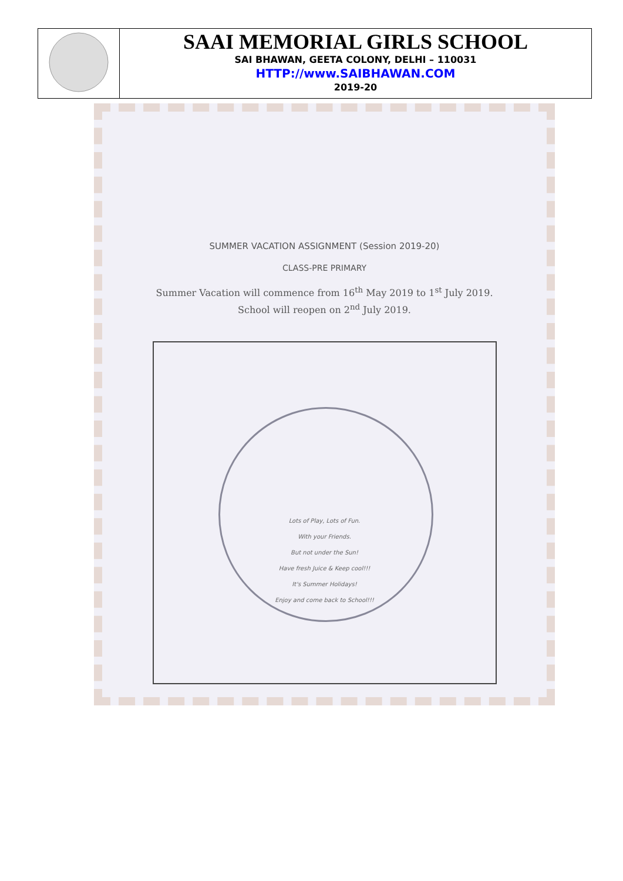| | SAAI MEMORIAL GIRLS SCHOOL SAI BHAWAN, GEETA COLONY, DELHI – 110031 HTTP://www.SAIBHAWAN.COM 2019-20 |
SUMMER VACATION ASSIGNMENT (Session 2019-20)
CLASS-PRE PRIMARY
Summer Vacation will commence from 16<sup>th</sup> May 2019 to 1<sup>st</sup> July 2019.
School will reopen on 2<sup>nd</sup> July 2019.
Lots of Play, Lots of Fun.
With your Friends.
But not under the Sun!
Have fresh Juice & Keep cool!!!
It's Summer Holidays!
Enjoy and come back to School!!!